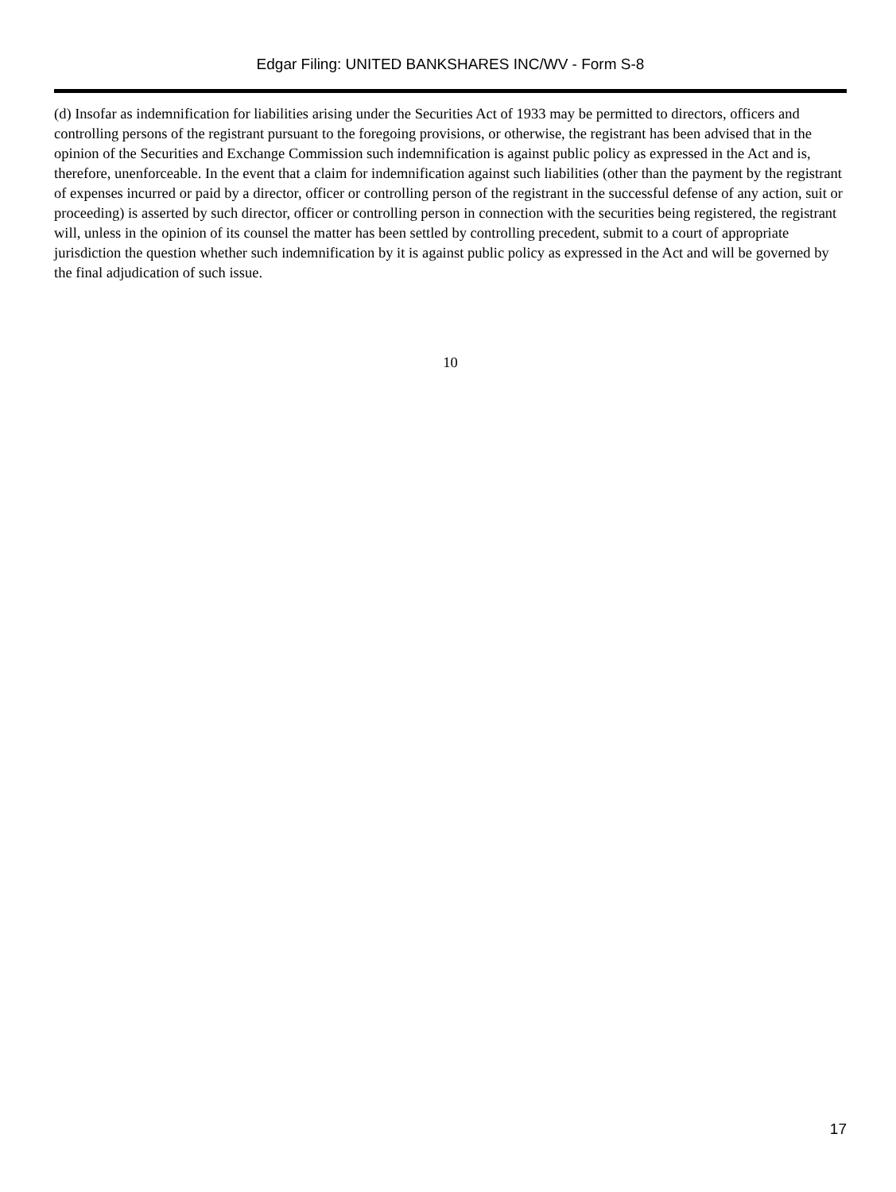Edgar Filing: UNITED BANKSHARES INC/WV - Form S-8
(d) Insofar as indemnification for liabilities arising under the Securities Act of 1933 may be permitted to directors, officers and controlling persons of the registrant pursuant to the foregoing provisions, or otherwise, the registrant has been advised that in the opinion of the Securities and Exchange Commission such indemnification is against public policy as expressed in the Act and is, therefore, unenforceable. In the event that a claim for indemnification against such liabilities (other than the payment by the registrant of expenses incurred or paid by a director, officer or controlling person of the registrant in the successful defense of any action, suit or proceeding) is asserted by such director, officer or controlling person in connection with the securities being registered, the registrant will, unless in the opinion of its counsel the matter has been settled by controlling precedent, submit to a court of appropriate jurisdiction the question whether such indemnification by it is against public policy as expressed in the Act and will be governed by the final adjudication of such issue.
10
17